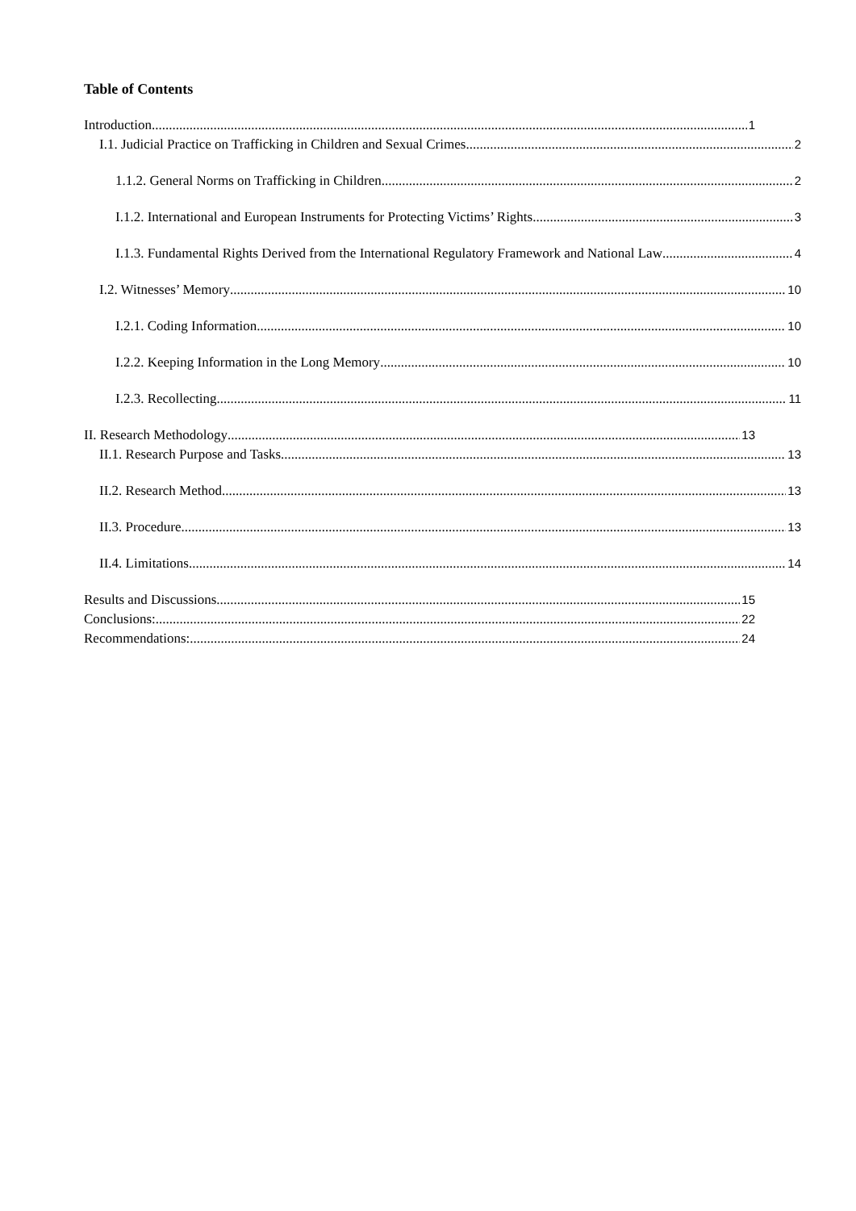Table of Contents
Introduction 1
I.1. Judicial Practice on Trafficking in Children and Sexual Crimes 2
1.1.2. General Norms on Trafficking in Children 2
I.1.2. International and European Instruments for Protecting Victims’ Rights 3
I.1.3. Fundamental Rights Derived from the International Regulatory Framework and National Law 4
I.2. Witnesses’ Memory 10
I.2.1. Coding Information 10
I.2.2. Keeping Information in the Long Memory 10
I.2.3. Recollecting 11
II. Research Methodology 13
II.1. Research Purpose and Tasks 13
II.2. Research Method 13
II.3. Procedure 13
II.4. Limitations 14
Results and Discussions 15
Conclusions: 22
Recommendations: 24